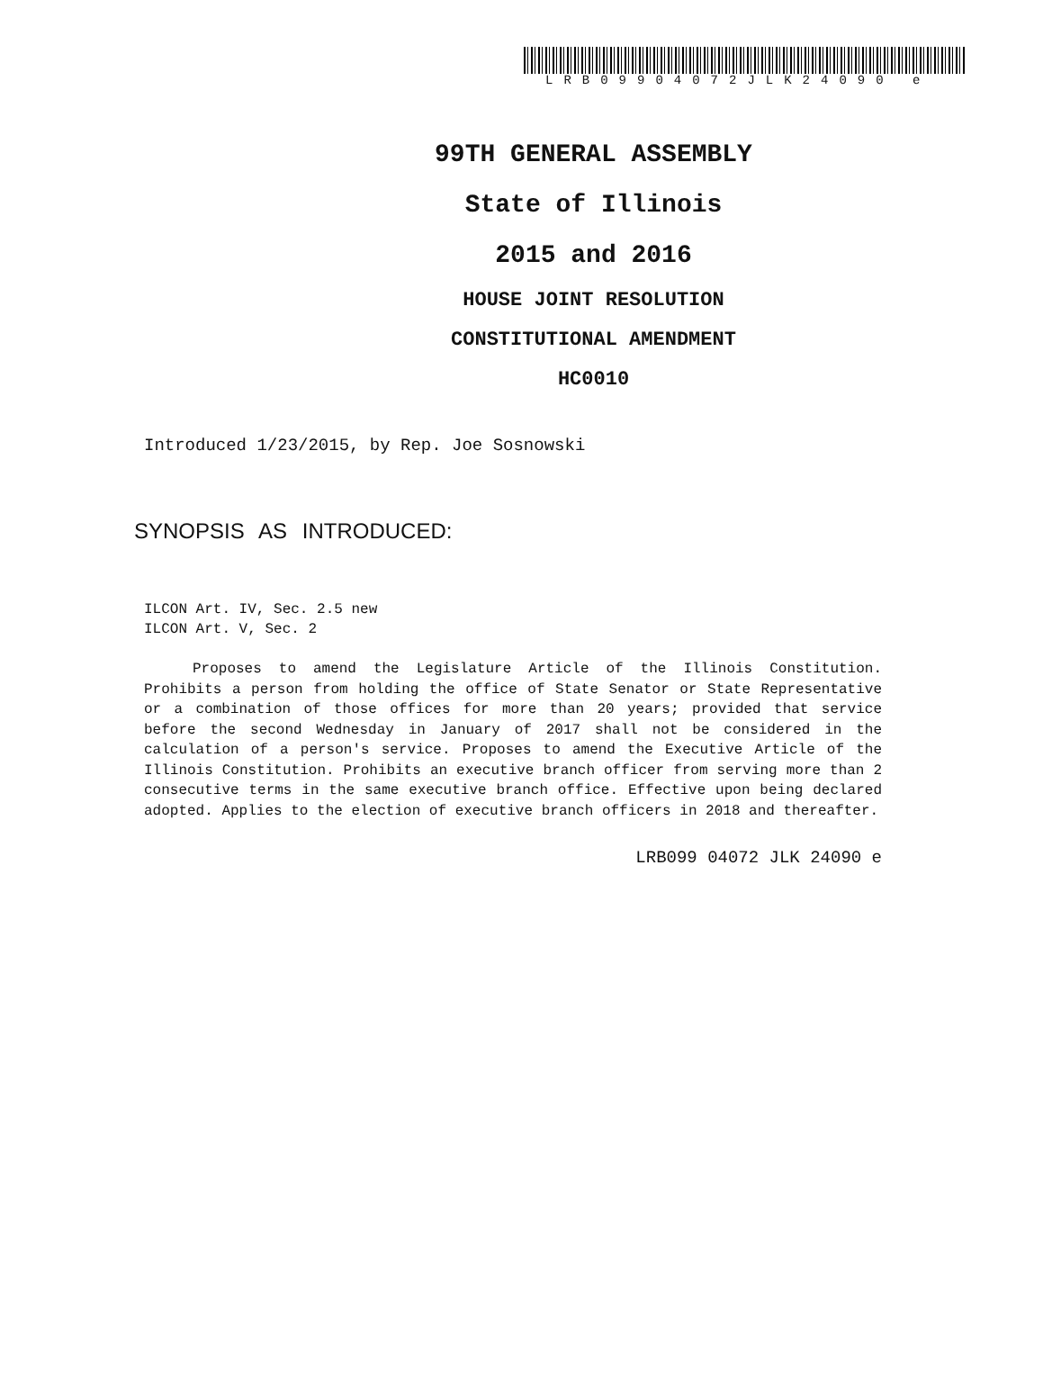LRB09904072JLK24090 e
99TH GENERAL ASSEMBLY
State of Illinois
2015 and 2016
HOUSE JOINT RESOLUTION
CONSTITUTIONAL AMENDMENT
HC0010
Introduced 1/23/2015, by Rep. Joe Sosnowski
SYNOPSIS AS INTRODUCED:
ILCON Art. IV, Sec. 2.5 new
ILCON Art. V, Sec. 2
Proposes to amend the Legislature Article of the Illinois Constitution. Prohibits a person from holding the office of State Senator or State Representative or a combination of those offices for more than 20 years; provided that service before the second Wednesday in January of 2017 shall not be considered in the calculation of a person's service. Proposes to amend the Executive Article of the Illinois Constitution. Prohibits an executive branch officer from serving more than 2 consecutive terms in the same executive branch office. Effective upon being declared adopted. Applies to the election of executive branch officers in 2018 and thereafter.
LRB099 04072 JLK 24090 e